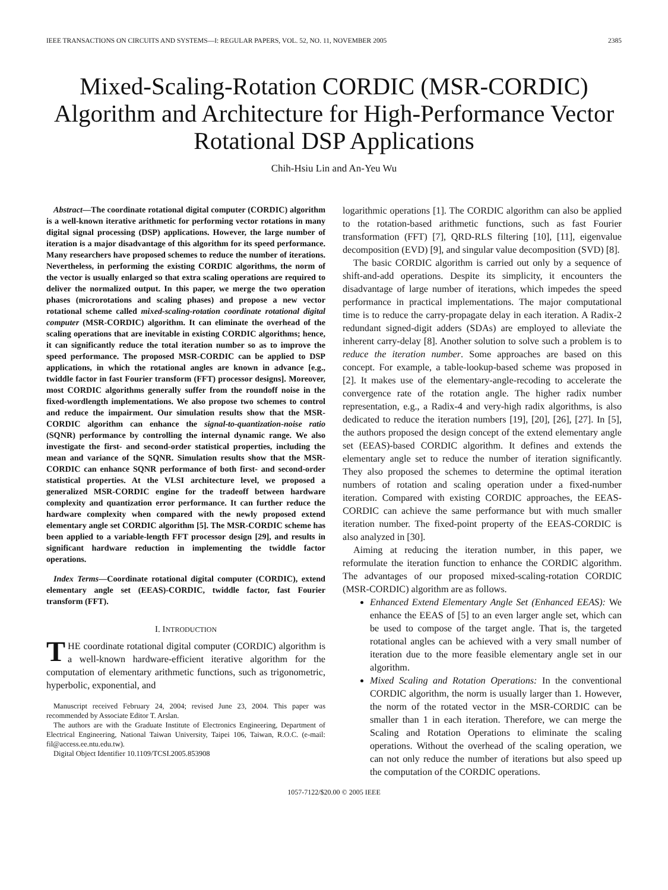IEEE TRANSACTIONS ON CIRCUITS AND SYSTEMS—I: REGULAR PAPERS, VOL. 52, NO. 11, NOVEMBER 2005 2385
Mixed-Scaling-Rotation CORDIC (MSR-CORDIC) Algorithm and Architecture for High-Performance Vector Rotational DSP Applications
Chih-Hsiu Lin and An-Yeu Wu
Abstract—The coordinate rotational digital computer (CORDIC) algorithm is a well-known iterative arithmetic for performing vector rotations in many digital signal processing (DSP) applications. However, the large number of iteration is a major disadvantage of this algorithm for its speed performance. Many researchers have proposed schemes to reduce the number of iterations. Nevertheless, in performing the existing CORDIC algorithms, the norm of the vector is usually enlarged so that extra scaling operations are required to deliver the normalized output. In this paper, we merge the two operation phases (microrotations and scaling phases) and propose a new vector rotational scheme called mixed-scaling-rotation coordinate rotational digital computer (MSR-CORDIC) algorithm. It can eliminate the overhead of the scaling operations that are inevitable in existing CORDIC algorithms; hence, it can significantly reduce the total iteration number so as to improve the speed performance. The proposed MSR-CORDIC can be applied to DSP applications, in which the rotational angles are known in advance [e.g., twiddle factor in fast Fourier transform (FFT) processor designs]. Moreover, most CORDIC algorithms generally suffer from the roundoff noise in the fixed-wordlength implementations. We also propose two schemes to control and reduce the impairment. Our simulation results show that the MSR-CORDIC algorithm can enhance the signal-to-quantization-noise ratio (SQNR) performance by controlling the internal dynamic range. We also investigate the first- and second-order statistical properties, including the mean and variance of the SQNR. Simulation results show that the MSR-CORDIC can enhance SQNR performance of both first- and second-order statistical properties. At the VLSI architecture level, we proposed a generalized MSR-CORDIC engine for the tradeoff between hardware complexity and quantization error performance. It can further reduce the hardware complexity when compared with the newly proposed extend elementary angle set CORDIC algorithm [5]. The MSR-CORDIC scheme has been applied to a variable-length FFT processor design [29], and results in significant hardware reduction in implementing the twiddle factor operations.
Index Terms—Coordinate rotational digital computer (CORDIC), extend elementary angle set (EEAS)-CORDIC, twiddle factor, fast Fourier transform (FFT).
I. INTRODUCTION
THE coordinate rotational digital computer (CORDIC) algorithm is a well-known hardware-efficient iterative algorithm for the computation of elementary arithmetic functions, such as trigonometric, hyperbolic, exponential, and
Manuscript received February 24, 2004; revised June 23, 2004. This paper was recommended by Associate Editor T. Arslan.
The authors are with the Graduate Institute of Electronics Engineering, Department of Electrical Engineering, National Taiwan University, Taipei 106, Taiwan, R.O.C. (e-mail: fil@access.ee.ntu.edu.tw).
Digital Object Identifier 10.1109/TCSI.2005.853908
logarithmic operations [1]. The CORDIC algorithm can also be applied to the rotation-based arithmetic functions, such as fast Fourier transformation (FFT) [7], QRD-RLS filtering [10], [11], eigenvalue decomposition (EVD) [9], and singular value decomposition (SVD) [8].
The basic CORDIC algorithm is carried out only by a sequence of shift-and-add operations. Despite its simplicity, it encounters the disadvantage of large number of iterations, which impedes the speed performance in practical implementations. The major computational time is to reduce the carry-propagate delay in each iteration. A Radix-2 redundant signed-digit adders (SDAs) are employed to alleviate the inherent carry-delay [8]. Another solution to solve such a problem is to reduce the iteration number. Some approaches are based on this concept. For example, a table-lookup-based scheme was proposed in [2]. It makes use of the elementary-angle-recoding to accelerate the convergence rate of the rotation angle. The higher radix number representation, e.g., a Radix-4 and very-high radix algorithms, is also dedicated to reduce the iteration numbers [19], [20], [26], [27]. In [5], the authors proposed the design concept of the extend elementary angle set (EEAS)-based CORDIC algorithm. It defines and extends the elementary angle set to reduce the number of iteration significantly. They also proposed the schemes to determine the optimal iteration numbers of rotation and scaling operation under a fixed-number iteration. Compared with existing CORDIC approaches, the EEAS-CORDIC can achieve the same performance but with much smaller iteration number. The fixed-point property of the EEAS-CORDIC is also analyzed in [30].
Aiming at reducing the iteration number, in this paper, we reformulate the iteration function to enhance the CORDIC algorithm. The advantages of our proposed mixed-scaling-rotation CORDIC (MSR-CORDIC) algorithm are as follows.
Enhanced Extend Elementary Angle Set (Enhanced EEAS): We enhance the EEAS of [5] to an even larger angle set, which can be used to compose of the target angle. That is, the targeted rotational angles can be achieved with a very small number of iteration due to the more feasible elementary angle set in our algorithm.
Mixed Scaling and Rotation Operations: In the conventional CORDIC algorithm, the norm is usually larger than 1. However, the norm of the rotated vector in the MSR-CORDIC can be smaller than 1 in each iteration. Therefore, we can merge the Scaling and Rotation Operations to eliminate the scaling operations. Without the overhead of the scaling operation, we can not only reduce the number of iterations but also speed up the computation of the CORDIC operations.
1057-7122/$20.00 © 2005 IEEE